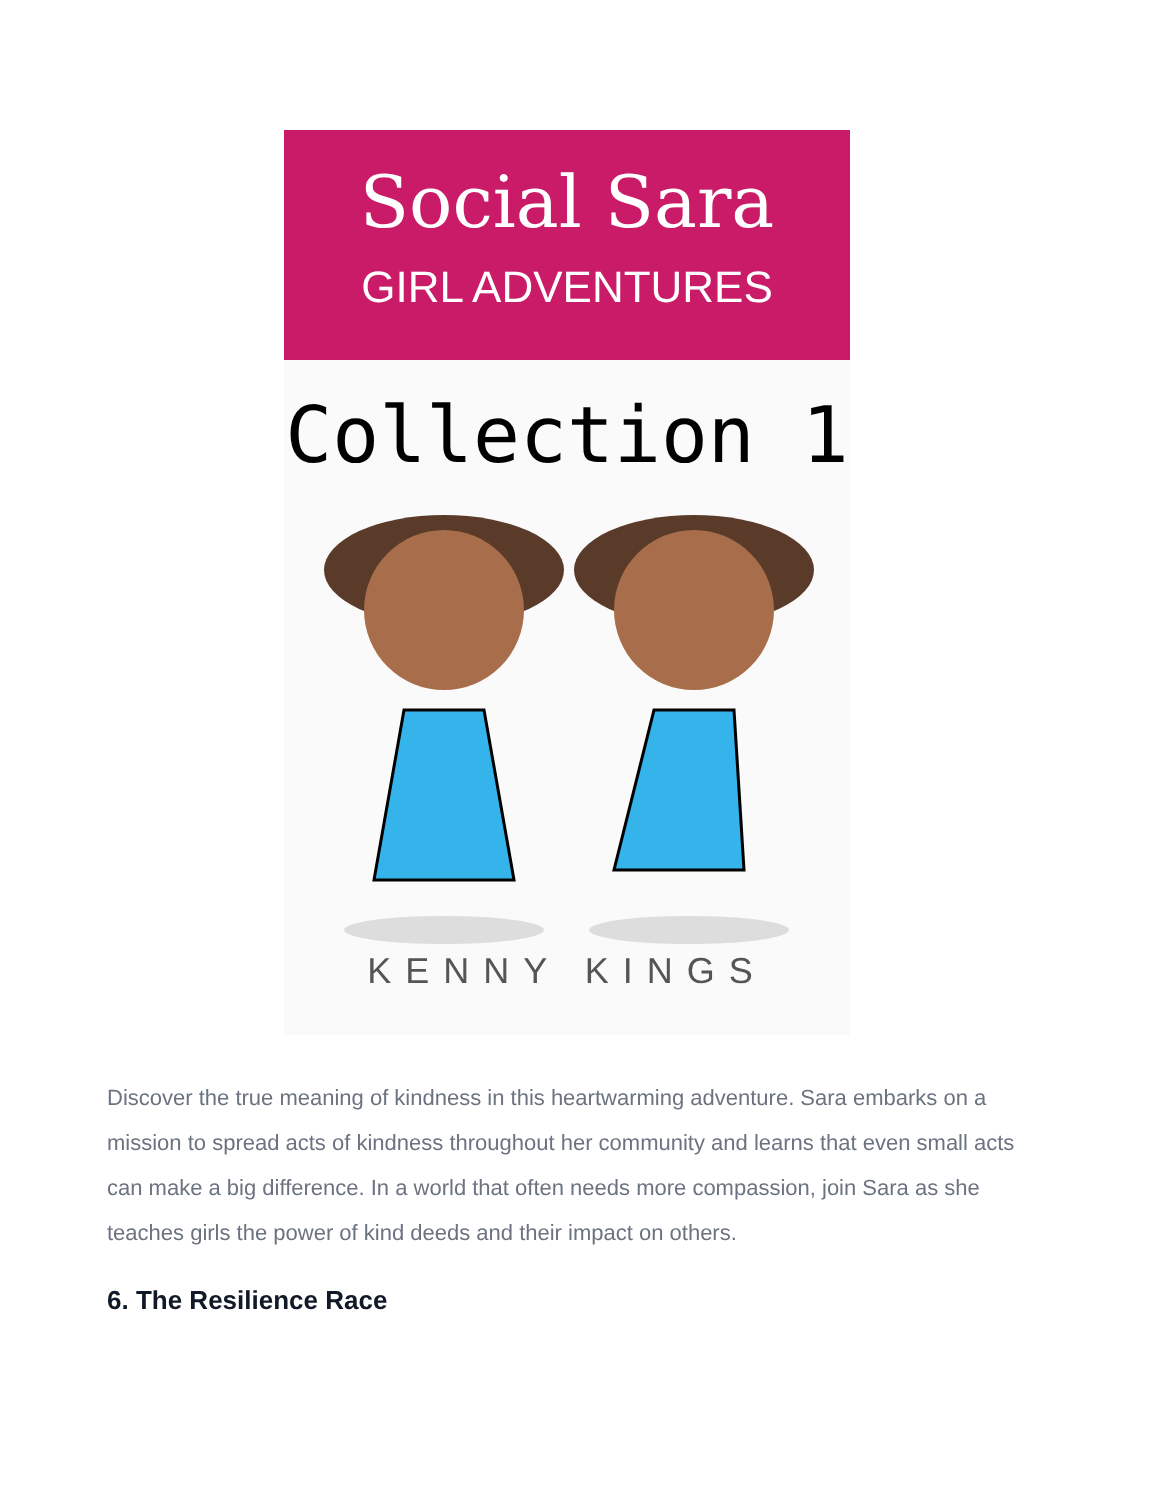Social Sara
GIRL ADVENTURES
Collection 1
KENNY KINGS
Discover the true meaning of kindness in this heartwarming adventure. Sara embarks on a mission to spread acts of kindness throughout her community and learns that even small acts can make a big difference. In a world that often needs more compassion, join Sara as she teaches girls the power of kind deeds and their impact on others.
6. The Resilience Race